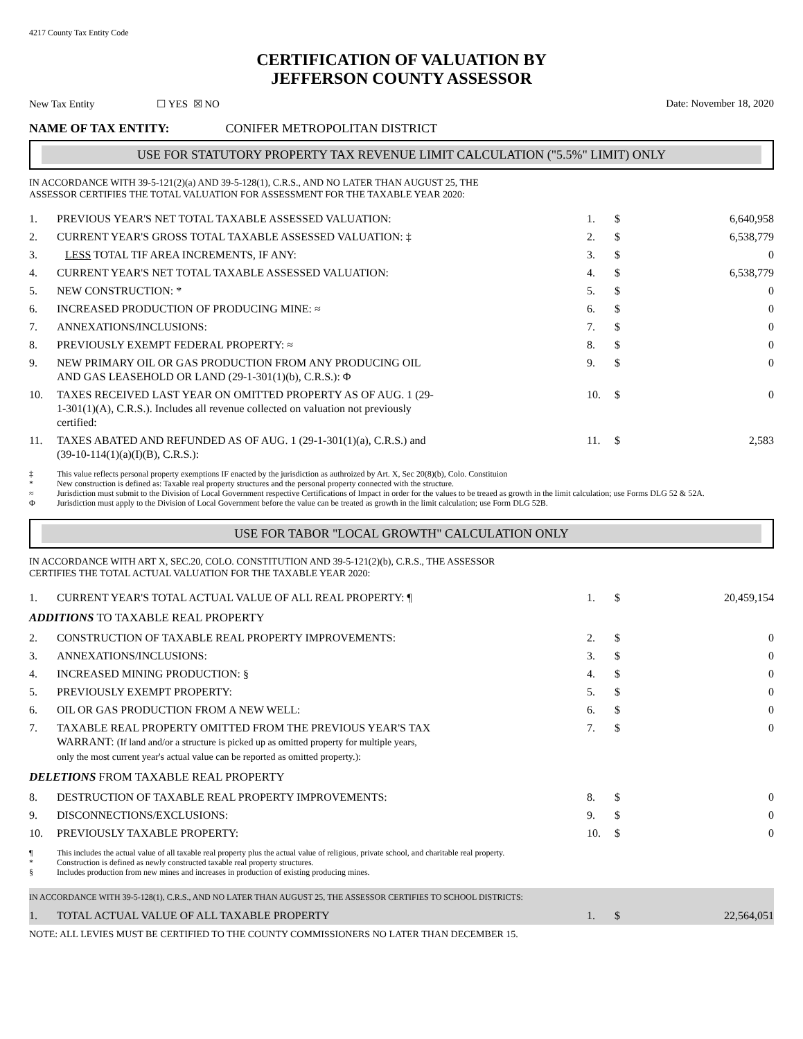4217 County Tax Entity Code
CERTIFICATION OF VALUATION BY
JEFFERSON COUNTY ASSESSOR
New Tax Entity ☐ YES ☒ NO Date: November 18, 2020
NAME OF TAX ENTITY: CONIFER METROPOLITAN DISTRICT
USE FOR STATUTORY PROPERTY TAX REVENUE LIMIT CALCULATION ("5.5%" LIMIT) ONLY
IN ACCORDANCE WITH 39-5-121(2)(a) AND 39-5-128(1), C.R.S., AND NO LATER THAN AUGUST 25, THE
ASSESSOR CERTIFIES THE TOTAL VALUATION FOR ASSESSMENT FOR THE TAXABLE YEAR 2020:
| 1. | PREVIOUS YEAR'S NET TOTAL TAXABLE ASSESSED VALUATION: | 1. | $ | 6,640,958 |
| 2. | CURRENT YEAR'S GROSS TOTAL TAXABLE ASSESSED VALUATION: ‡ | 2. | $ | 6,538,779 |
| 3. | LESS TOTAL TIF AREA INCREMENTS, IF ANY: | 3. | $ | 0 |
| 4. | CURRENT YEAR'S NET TOTAL TAXABLE ASSESSED VALUATION: | 4. | $ | 6,538,779 |
| 5. | NEW CONSTRUCTION: * | 5. | $ | 0 |
| 6. | INCREASED PRODUCTION OF PRODUCING MINE: ≈ | 6. | $ | 0 |
| 7. | ANNEXATIONS/INCLUSIONS: | 7. | $ | 0 |
| 8. | PREVIOUSLY EXEMPT FEDERAL PROPERTY: ≈ | 8. | $ | 0 |
| 9. | NEW PRIMARY OIL OR GAS PRODUCTION FROM ANY PRODUCING OIL AND GAS LEASEHOLD OR LAND (29-1-301(1)(b), C.R.S.): Φ | 9. | $ | 0 |
| 10. | TAXES RECEIVED LAST YEAR ON OMITTED PROPERTY AS OF AUG. 1 (29- 1-301(1)(A), C.R.S.). Includes all revenue collected on valuation not previously certified: | 10. | $ | 0 |
| 11. | TAXES ABATED AND REFUNDED AS OF AUG. 1 (29-1-301(1)(a), C.R.S.) and (39-10-114(1)(a)(I)(B), C.R.S.): | 11. | $ | 2,583 |
‡ This value reflects personal property exemptions IF enacted by the jurisdiction as authroized by Art. X, Sec 20(8)(b), Colo. Constituion
* New construction is defined as: Taxable real property structures and the personal property connected with the structure.
≈ Jurisdiction must submit to the Division of Local Government respective Certifications of Impact in order for the values to be treaed as growth in the limit calculation; use Forms DLG 52 & 52A.
Φ Jurisdiction must apply to the Division of Local Government before the value can be treated as growth in the limit calculation; use Form DLG 52B.
USE FOR TABOR "LOCAL GROWTH" CALCULATION ONLY
IN ACCORDANCE WITH ART X, SEC.20, COLO. CONSTITUTION AND 39-5-121(2)(b), C.R.S., THE ASSESSOR
CERTIFIES THE TOTAL ACTUAL VALUATION FOR THE TAXABLE YEAR 2020:
| 1. | CURRENT YEAR'S TOTAL ACTUAL VALUE OF ALL REAL PROPERTY: ¶ | 1. | $ | 20,459,154 |
| ADDITIONS TO TAXABLE REAL PROPERTY | | | | |
| 2. | CONSTRUCTION OF TAXABLE REAL PROPERTY IMPROVEMENTS: | 2. | $ | 0 |
| 3. | ANNEXATIONS/INCLUSIONS: | 3. | $ | 0 |
| 4. | INCREASED MINING PRODUCTION: § | 4. | $ | 0 |
| 5. | PREVIOUSLY EXEMPT PROPERTY: | 5. | $ | 0 |
| 6. | OIL OR GAS PRODUCTION FROM A NEW WELL: | 6. | $ | 0 |
| 7. | TAXABLE REAL PROPERTY OMITTED FROM THE PREVIOUS YEAR'S TAX WARRANT: (If land and/or a structure is picked up as omitted property for multiple years, only the most current year's actual value can be reported as omitted property.): | 7. | $ | 0 |
| DELETIONS FROM TAXABLE REAL PROPERTY | | | | |
| 8. | DESTRUCTION OF TAXABLE REAL PROPERTY IMPROVEMENTS: | 8. | $ | 0 |
| 9. | DISCONNECTIONS/EXCLUSIONS: | 9. | $ | 0 |
| 10. | PREVIOUSLY TAXABLE PROPERTY: | 10. | $ | 0 |
¶ This includes the actual value of all taxable real property plus the actual value of religious, private school, and charitable real property.
* Construction is defined as newly constructed taxable real property structures.
§ Includes production from new mines and increases in production of existing producing mines.
IN ACCORDANCE WITH 39-5-128(1), C.R.S., AND NO LATER THAN AUGUST 25, THE ASSESSOR CERTIFIES TO SCHOOL DISTRICTS:
| 1. | TOTAL ACTUAL VALUE OF ALL TAXABLE PROPERTY | 1. | $ | 22,564,051 |
NOTE: ALL LEVIES MUST BE CERTIFIED TO THE COUNTY COMMISSIONERS NO LATER THAN DECEMBER 15.